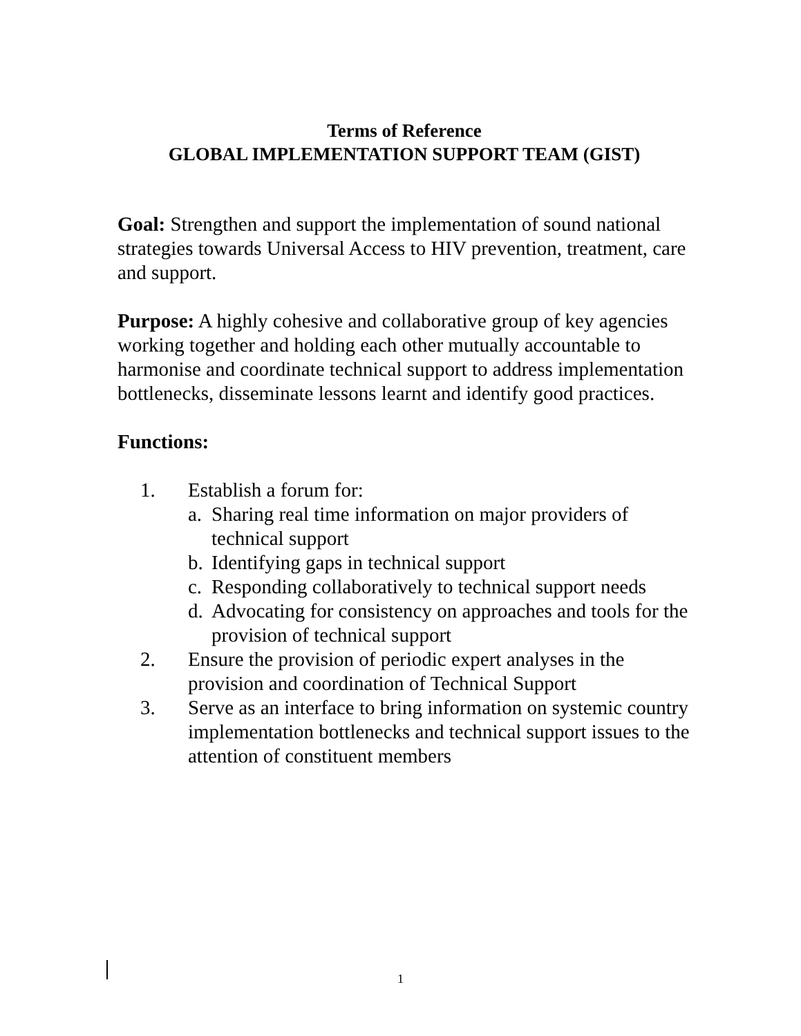Terms of Reference
GLOBAL IMPLEMENTATION SUPPORT TEAM (GIST)
Goal: Strengthen and support the implementation of sound national strategies towards Universal Access to HIV prevention, treatment, care and support.
Purpose: A highly cohesive and collaborative group of key agencies working together and holding each other mutually accountable to harmonise and coordinate technical support to address implementation bottlenecks, disseminate lessons learnt and identify good practices.
Functions:
1. Establish a forum for:
a. Sharing real time information on major providers of technical support
b. Identifying gaps in technical support
c. Responding collaboratively to technical support needs
d. Advocating for consistency on approaches and tools for the provision of technical support
2. Ensure the provision of periodic expert analyses in the provision and coordination of Technical Support
3. Serve as an interface to bring information on systemic country implementation bottlenecks and technical support issues to the attention of constituent members
1